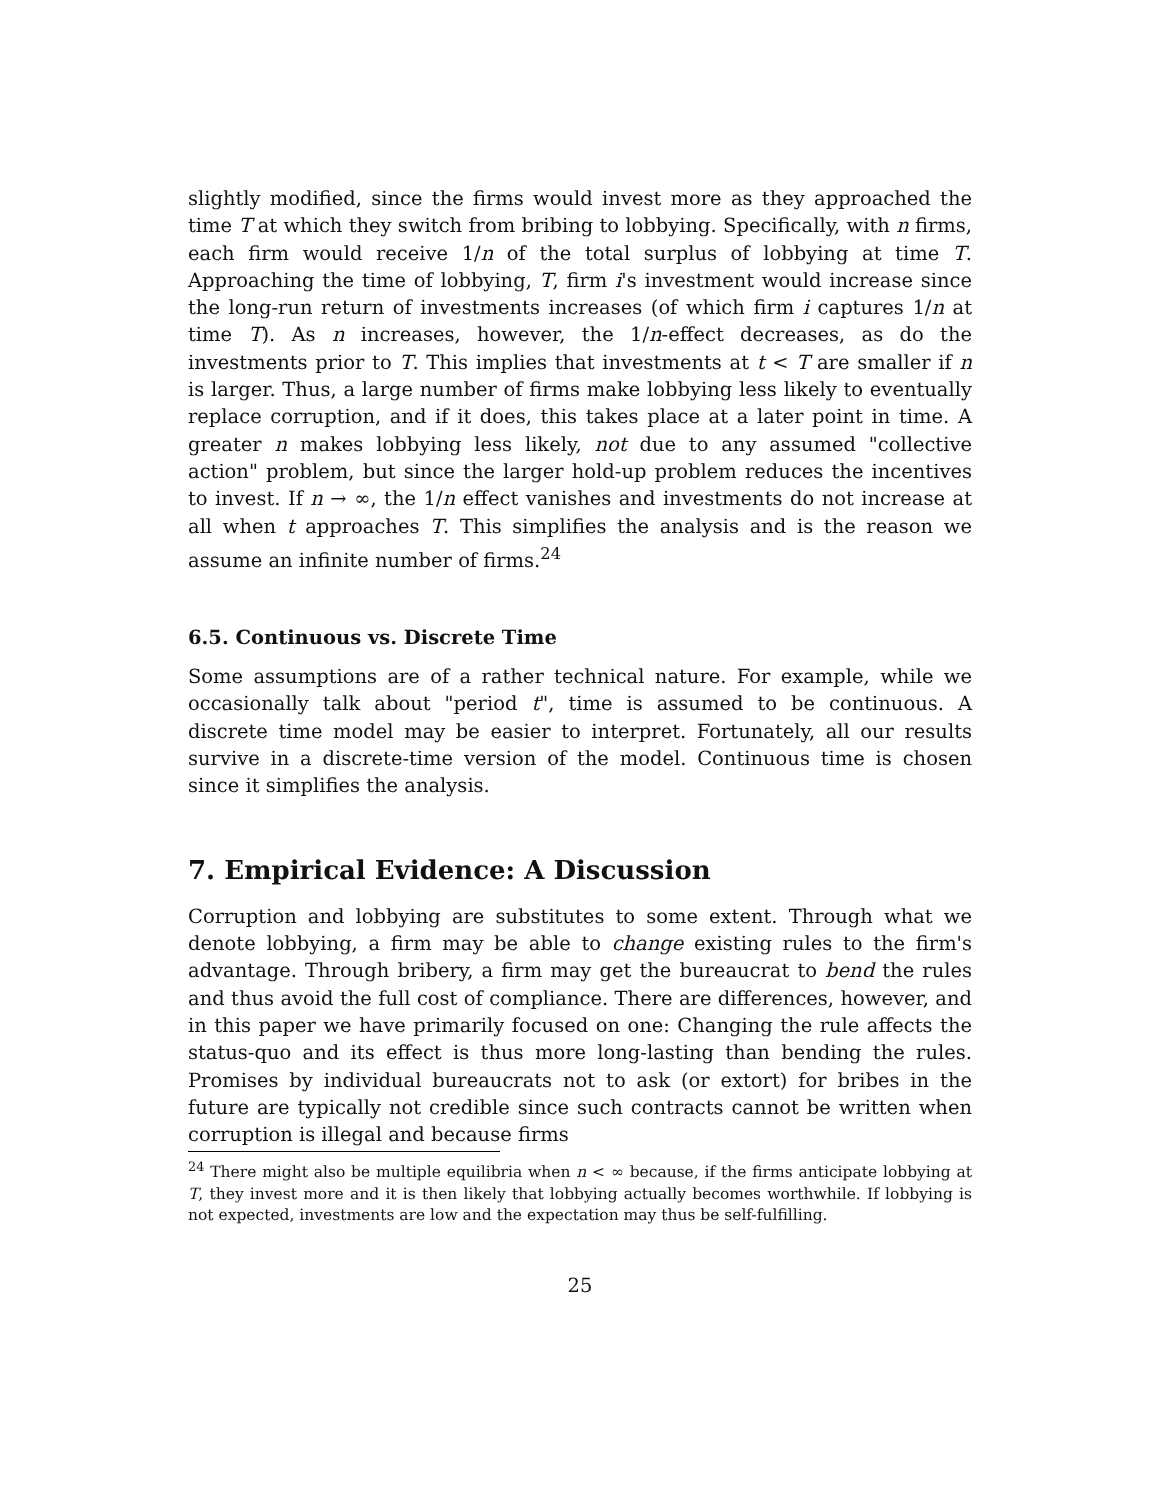slightly modified, since the firms would invest more as they approached the time T at which they switch from bribing to lobbying. Specifically, with n firms, each firm would receive 1/n of the total surplus of lobbying at time T. Approaching the time of lobbying, T, firm i's investment would increase since the long-run return of investments increases (of which firm i captures 1/n at time T). As n increases, however, the 1/n-effect decreases, as do the investments prior to T. This implies that investments at t < T are smaller if n is larger. Thus, a large number of firms make lobbying less likely to eventually replace corruption, and if it does, this takes place at a later point in time. A greater n makes lobbying less likely, not due to any assumed "collective action" problem, but since the larger hold-up problem reduces the incentives to invest. If n → ∞, the 1/n effect vanishes and investments do not increase at all when t approaches T. This simplifies the analysis and is the reason we assume an infinite number of firms.<sup>24</sup>
6.5. Continuous vs. Discrete Time
Some assumptions are of a rather technical nature. For example, while we occasionally talk about "period t", time is assumed to be continuous. A discrete time model may be easier to interpret. Fortunately, all our results survive in a discrete-time version of the model. Continuous time is chosen since it simplifies the analysis.
7. Empirical Evidence: A Discussion
Corruption and lobbying are substitutes to some extent. Through what we denote lobbying, a firm may be able to change existing rules to the firm's advantage. Through bribery, a firm may get the bureaucrat to bend the rules and thus avoid the full cost of compliance. There are differences, however, and in this paper we have primarily focused on one: Changing the rule affects the status-quo and its effect is thus more long-lasting than bending the rules. Promises by individual bureaucrats not to ask (or extort) for bribes in the future are typically not credible since such contracts cannot be written when corruption is illegal and because firms
<sup>24</sup> There might also be multiple equilibria when n < ∞ because, if the firms anticipate lobbying at T, they invest more and it is then likely that lobbying actually becomes worthwhile. If lobbying is not expected, investments are low and the expectation may thus be self-fulfilling.
25